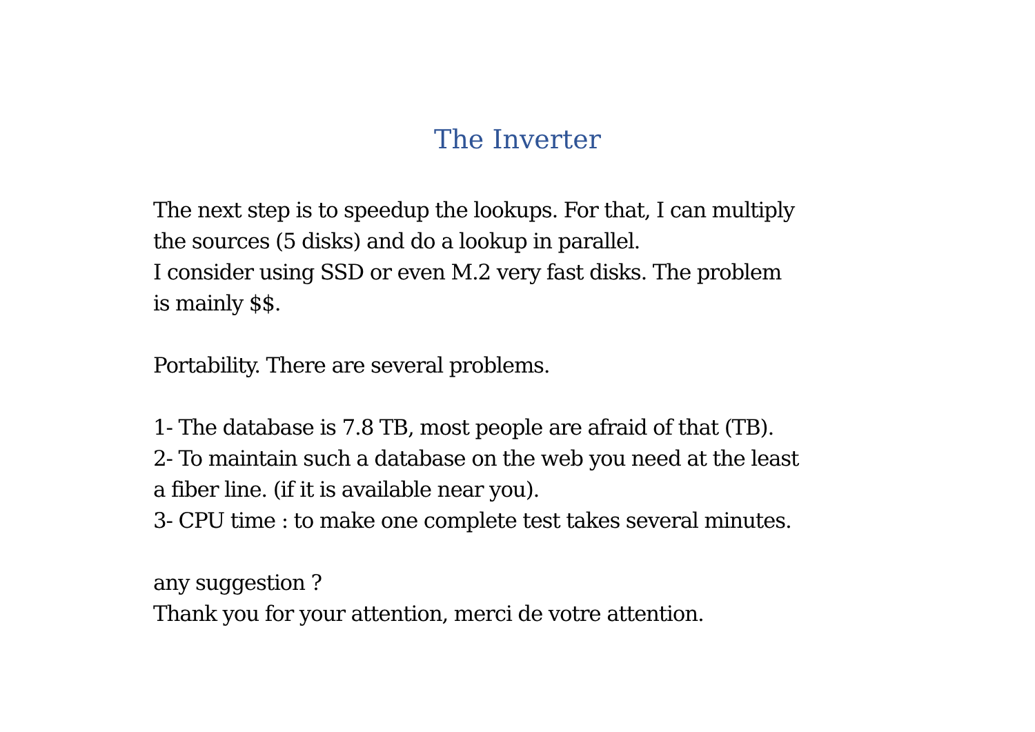The Inverter
The next step is to speedup the lookups. For that, I can multiply
the sources (5 disks) and do a lookup in parallel.
I consider using SSD or even M.2 very fast disks. The problem
is mainly $$.
Portability. There are several problems.
1- The database is 7.8 TB, most people are afraid of that (TB).
2- To maintain such a database on the web you need at the least
a fiber line. (if it is available near you).
3- CPU time : to make one complete test takes several minutes.
any suggestion ?
Thank you for your attention, merci de votre attention.